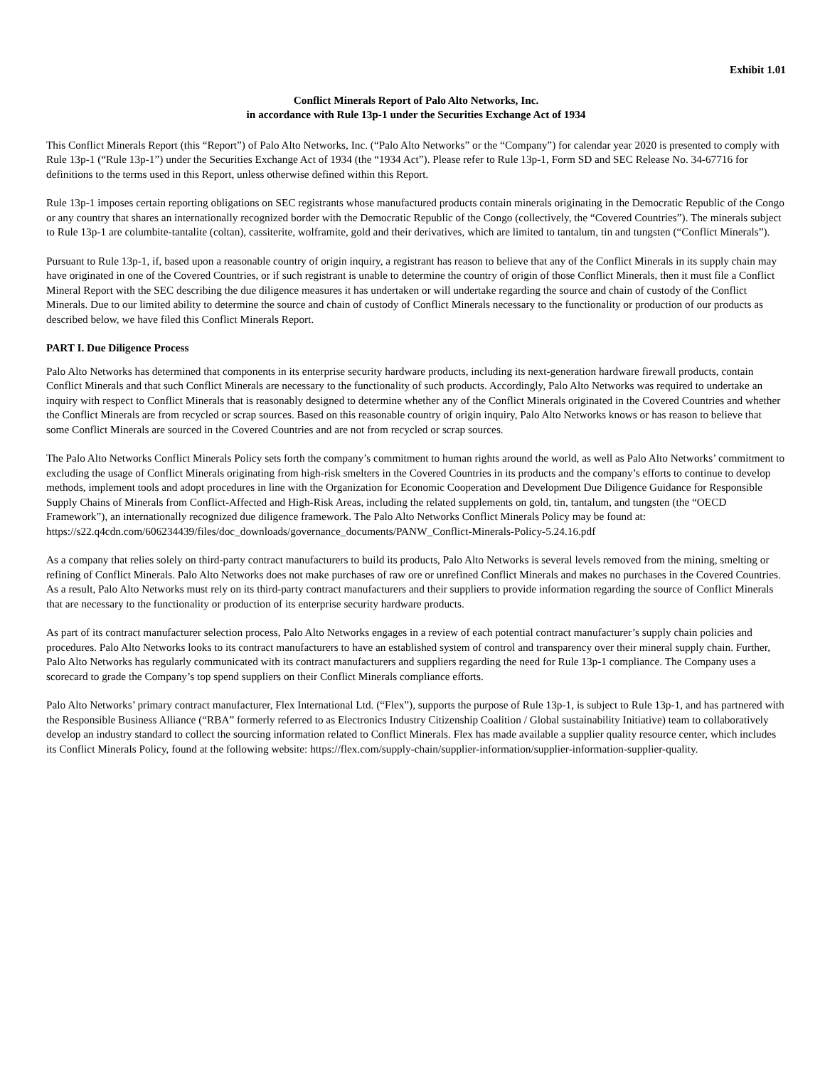Exhibit 1.01
Conflict Minerals Report of Palo Alto Networks, Inc.
in accordance with Rule 13p-1 under the Securities Exchange Act of 1934
This Conflict Minerals Report (this “Report”) of Palo Alto Networks, Inc. (“Palo Alto Networks” or the “Company”) for calendar year 2020 is presented to comply with Rule 13p-1 (“Rule 13p-1”) under the Securities Exchange Act of 1934 (the “1934 Act”). Please refer to Rule 13p-1, Form SD and SEC Release No. 34-67716 for definitions to the terms used in this Report, unless otherwise defined within this Report.
Rule 13p-1 imposes certain reporting obligations on SEC registrants whose manufactured products contain minerals originating in the Democratic Republic of the Congo or any country that shares an internationally recognized border with the Democratic Republic of the Congo (collectively, the “Covered Countries”). The minerals subject to Rule 13p-1 are columbite-tantalite (coltan), cassiterite, wolframite, gold and their derivatives, which are limited to tantalum, tin and tungsten (“Conflict Minerals”).
Pursuant to Rule 13p-1, if, based upon a reasonable country of origin inquiry, a registrant has reason to believe that any of the Conflict Minerals in its supply chain may have originated in one of the Covered Countries, or if such registrant is unable to determine the country of origin of those Conflict Minerals, then it must file a Conflict Mineral Report with the SEC describing the due diligence measures it has undertaken or will undertake regarding the source and chain of custody of the Conflict Minerals. Due to our limited ability to determine the source and chain of custody of Conflict Minerals necessary to the functionality or production of our products as described below, we have filed this Conflict Minerals Report.
PART I. Due Diligence Process
Palo Alto Networks has determined that components in its enterprise security hardware products, including its next-generation hardware firewall products, contain Conflict Minerals and that such Conflict Minerals are necessary to the functionality of such products. Accordingly, Palo Alto Networks was required to undertake an inquiry with respect to Conflict Minerals that is reasonably designed to determine whether any of the Conflict Minerals originated in the Covered Countries and whether the Conflict Minerals are from recycled or scrap sources. Based on this reasonable country of origin inquiry, Palo Alto Networks knows or has reason to believe that some Conflict Minerals are sourced in the Covered Countries and are not from recycled or scrap sources.
The Palo Alto Networks Conflict Minerals Policy sets forth the company’s commitment to human rights around the world, as well as Palo Alto Networks’ commitment to excluding the usage of Conflict Minerals originating from high-risk smelters in the Covered Countries in its products and the company’s efforts to continue to develop methods, implement tools and adopt procedures in line with the Organization for Economic Cooperation and Development Due Diligence Guidance for Responsible Supply Chains of Minerals from Conflict-Affected and High-Risk Areas, including the related supplements on gold, tin, tantalum, and tungsten (the “OECD Framework”), an internationally recognized due diligence framework. The Palo Alto Networks Conflict Minerals Policy may be found at:
https://s22.q4cdn.com/606234439/files/doc_downloads/governance_documents/PANW_Conflict-Minerals-Policy-5.24.16.pdf
As a company that relies solely on third-party contract manufacturers to build its products, Palo Alto Networks is several levels removed from the mining, smelting or refining of Conflict Minerals. Palo Alto Networks does not make purchases of raw ore or unrefined Conflict Minerals and makes no purchases in the Covered Countries. As a result, Palo Alto Networks must rely on its third-party contract manufacturers and their suppliers to provide information regarding the source of Conflict Minerals that are necessary to the functionality or production of its enterprise security hardware products.
As part of its contract manufacturer selection process, Palo Alto Networks engages in a review of each potential contract manufacturer’s supply chain policies and procedures. Palo Alto Networks looks to its contract manufacturers to have an established system of control and transparency over their mineral supply chain. Further, Palo Alto Networks has regularly communicated with its contract manufacturers and suppliers regarding the need for Rule 13p-1 compliance. The Company uses a scorecard to grade the Company’s top spend suppliers on their Conflict Minerals compliance efforts.
Palo Alto Networks’ primary contract manufacturer, Flex International Ltd. (“Flex”), supports the purpose of Rule 13p-1, is subject to Rule 13p-1, and has partnered with the Responsible Business Alliance (“RBA” formerly referred to as Electronics Industry Citizenship Coalition / Global sustainability Initiative) team to collaboratively develop an industry standard to collect the sourcing information related to Conflict Minerals. Flex has made available a supplier quality resource center, which includes its Conflict Minerals Policy, found at the following website: https://flex.com/supply-chain/supplier-information/supplier-information-supplier-quality.